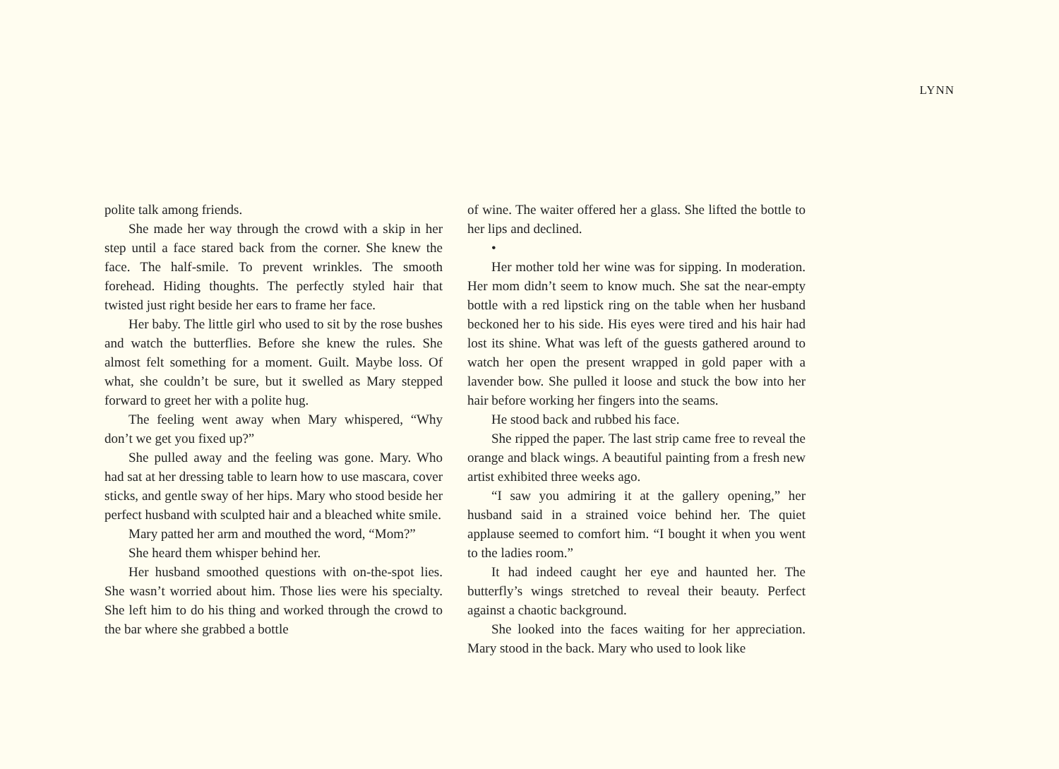LYNN
polite talk among friends.
She made her way through the crowd with a skip in her step until a face stared back from the corner. She knew the face. The half-smile. To prevent wrinkles. The smooth forehead. Hiding thoughts. The perfectly styled hair that twisted just right beside her ears to frame her face.
Her baby. The little girl who used to sit by the rose bushes and watch the butterflies. Before she knew the rules. She almost felt something for a moment. Guilt. Maybe loss. Of what, she couldn’t be sure, but it swelled as Mary stepped forward to greet her with a polite hug.
The feeling went away when Mary whispered, “Why don’t we get you fixed up?”
She pulled away and the feeling was gone. Mary. Who had sat at her dressing table to learn how to use mascara, cover sticks, and gentle sway of her hips. Mary who stood beside her perfect husband with sculpted hair and a bleached white smile.
Mary patted her arm and mouthed the word, “Mom?”
She heard them whisper behind her.
Her husband smoothed questions with on-the-spot lies. She wasn’t worried about him. Those lies were his specialty. She left him to do his thing and worked through the crowd to the bar where she grabbed a bottle
of wine. The waiter offered her a glass. She lifted the bottle to her lips and declined.
•
Her mother told her wine was for sipping. In moderation. Her mom didn’t seem to know much. She sat the near-empty bottle with a red lipstick ring on the table when her husband beckoned her to his side. His eyes were tired and his hair had lost its shine. What was left of the guests gathered around to watch her open the present wrapped in gold paper with a lavender bow. She pulled it loose and stuck the bow into her hair before working her fingers into the seams.
He stood back and rubbed his face.
She ripped the paper. The last strip came free to reveal the orange and black wings. A beautiful painting from a fresh new artist exhibited three weeks ago.
“I saw you admiring it at the gallery opening,” her husband said in a strained voice behind her. The quiet applause seemed to comfort him. “I bought it when you went to the ladies room.”
It had indeed caught her eye and haunted her. The butterfly’s wings stretched to reveal their beauty. Perfect against a chaotic background.
She looked into the faces waiting for her appreciation. Mary stood in the back. Mary who used to look like